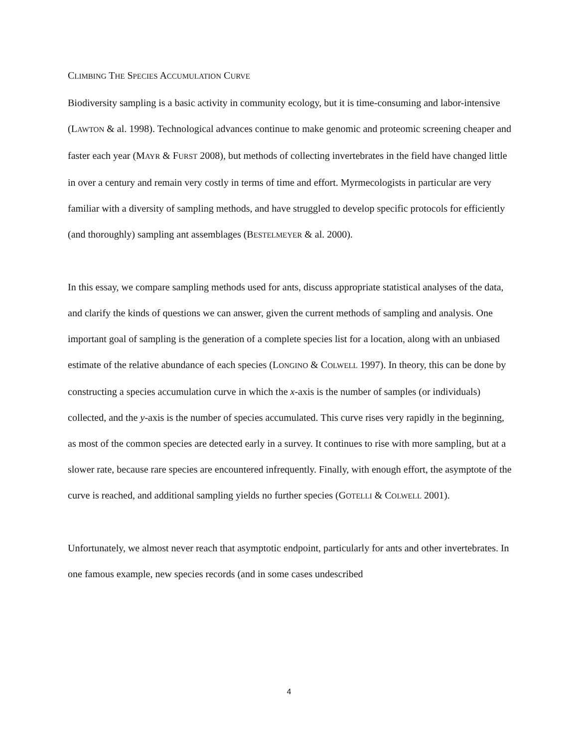CLIMBING THE SPECIES ACCUMULATION CURVE
Biodiversity sampling is a basic activity in community ecology, but it is time-consuming and labor-intensive (LAWTON & al. 1998). Technological advances continue to make genomic and proteomic screening cheaper and faster each year (MAYR & FURST 2008), but methods of collecting invertebrates in the field have changed little in over a century and remain very costly in terms of time and effort. Myrmecologists in particular are very familiar with a diversity of sampling methods, and have struggled to develop specific protocols for efficiently (and thoroughly) sampling ant assemblages (BESTELMEYER & al. 2000).
In this essay, we compare sampling methods used for ants, discuss appropriate statistical analyses of the data, and clarify the kinds of questions we can answer, given the current methods of sampling and analysis. One important goal of sampling is the generation of a complete species list for a location, along with an unbiased estimate of the relative abundance of each species (LONGINO & COLWELL 1997). In theory, this can be done by constructing a species accumulation curve in which the x-axis is the number of samples (or individuals) collected, and the y-axis is the number of species accumulated. This curve rises very rapidly in the beginning, as most of the common species are detected early in a survey. It continues to rise with more sampling, but at a slower rate, because rare species are encountered infrequently. Finally, with enough effort, the asymptote of the curve is reached, and additional sampling yields no further species (GOTELLI & COLWELL 2001).
Unfortunately, we almost never reach that asymptotic endpoint, particularly for ants and other invertebrates. In one famous example, new species records (and in some cases undescribed
4